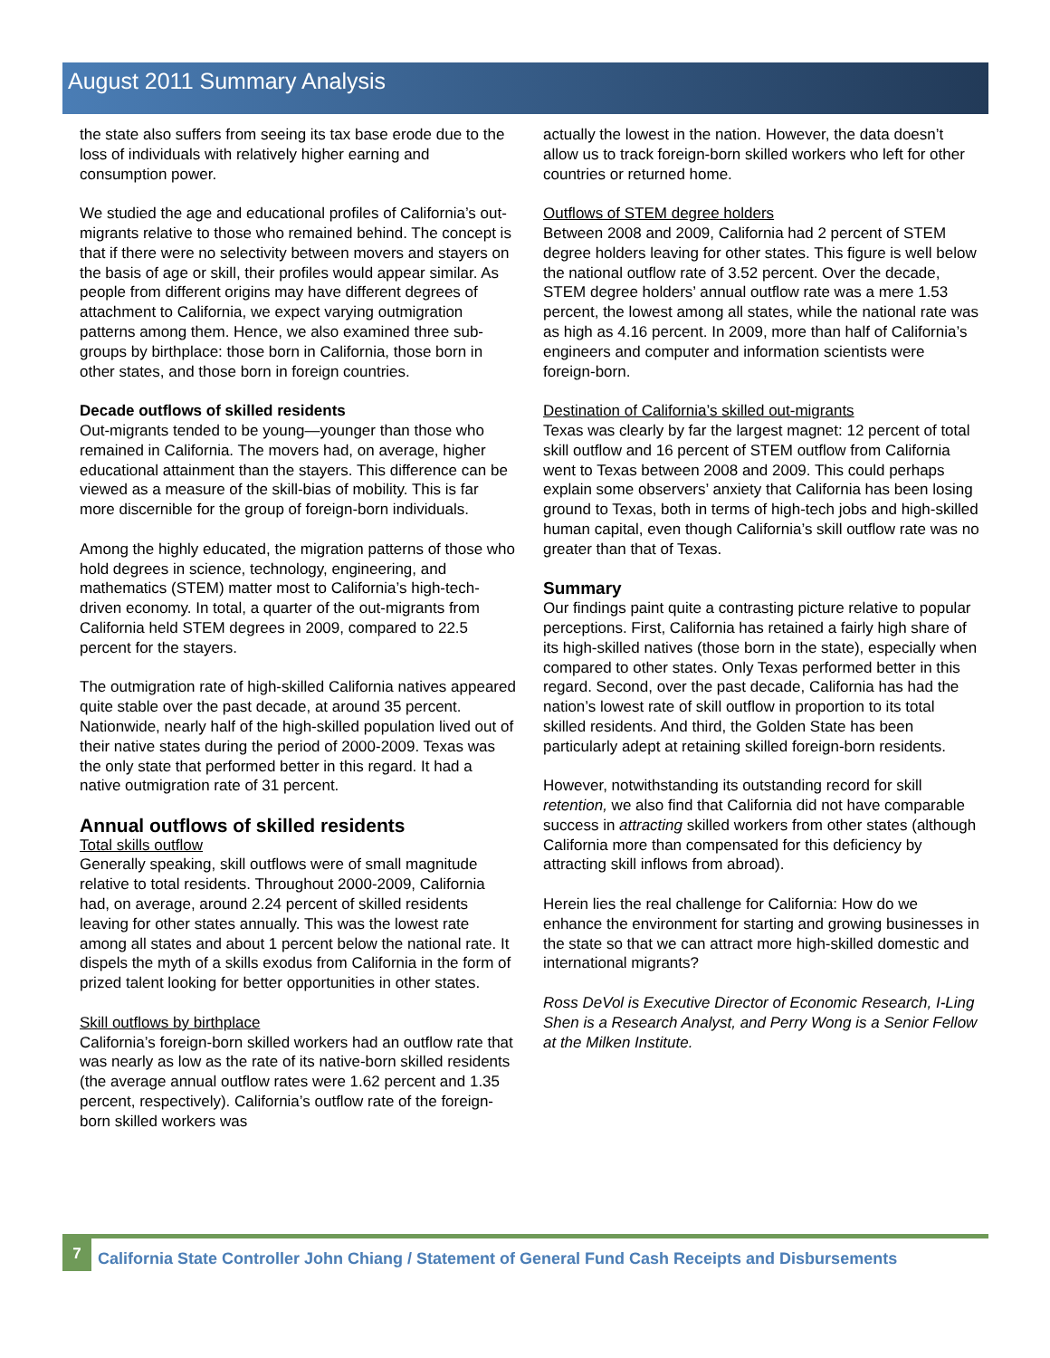August 2011 Summary Analysis
the state also suffers from seeing its tax base erode due to the loss of individuals with relatively higher earning and consumption power.
We studied the age and educational profiles of California’s out-migrants relative to those who remained behind. The concept is that if there were no selectivity between movers and stayers on the basis of age or skill, their profiles would appear similar. As people from different origins may have different degrees of attachment to California, we expect varying outmigration patterns among them. Hence, we also examined three sub-groups by birthplace: those born in California, those born in other states, and those born in foreign countries.
Decade outflows of skilled residents
Out-migrants tended to be young—younger than those who remained in California. The movers had, on average, higher educational attainment than the stayers. This difference can be viewed as a measure of the skill-bias of mobility. This is far more discernible for the group of foreign-born individuals.
Among the highly educated, the migration patterns of those who hold degrees in science, technology, engineering, and mathematics (STEM) matter most to California’s high-tech-driven economy. In total, a quarter of the out-migrants from California held STEM degrees in 2009, compared to 22.5 percent for the stayers.
The outmigration rate of high-skilled California natives appeared quite stable over the past decade, at around 35 percent. Nationwide, nearly half of the high-skilled population lived out of their native states during the period of 2000-2009. Texas was the only state that performed better in this regard. It had a native outmigration rate of 31 percent.
Annual outflows of skilled residents
Total skills outflow
Generally speaking, skill outflows were of small magnitude relative to total residents. Throughout 2000-2009, California had, on average, around 2.24 percent of skilled residents leaving for other states annually. This was the lowest rate among all states and about 1 percent below the national rate. It dispels the myth of a skills exodus from California in the form of prized talent looking for better opportunities in other states.
Skill outflows by birthplace
California’s foreign-born skilled workers had an outflow rate that was nearly as low as the rate of its native-born skilled residents (the average annual outflow rates were 1.62 percent and 1.35 percent, respectively). California’s outflow rate of the foreign-born skilled workers was
actually the lowest in the nation. However, the data doesn’t allow us to track foreign-born skilled workers who left for other countries or returned home.
Outflows of STEM degree holders
Between 2008 and 2009, California had 2 percent of STEM degree holders leaving for other states. This figure is well below the national outflow rate of 3.52 percent. Over the decade, STEM degree holders’ annual outflow rate was a mere 1.53 percent, the lowest among all states, while the national rate was as high as 4.16 percent. In 2009, more than half of California’s engineers and computer and information scientists were foreign-born.
Destination of California’s skilled out-migrants
Texas was clearly by far the largest magnet: 12 percent of total skill outflow and 16 percent of STEM outflow from California went to Texas between 2008 and 2009. This could perhaps explain some observers’ anxiety that California has been losing ground to Texas, both in terms of high-tech jobs and high-skilled human capital, even though California’s skill outflow rate was no greater than that of Texas.
Summary
Our findings paint quite a contrasting picture relative to popular perceptions. First, California has retained a fairly high share of its high-skilled natives (those born in the state), especially when compared to other states. Only Texas performed better in this regard. Second, over the past decade, California has had the nation’s lowest rate of skill outflow in proportion to its total skilled residents. And third, the Golden State has been particularly adept at retaining skilled foreign-born residents.
However, notwithstanding its outstanding record for skill retention, we also find that California did not have comparable success in attracting skilled workers from other states (although California more than compensated for this deficiency by attracting skill inflows from abroad).
Herein lies the real challenge for California: How do we enhance the environment for starting and growing businesses in the state so that we can attract more high-skilled domestic and international migrants?
Ross DeVol is Executive Director of Economic Research, I-Ling Shen is a Research Analyst, and Perry Wong is a Senior Fellow at the Milken Institute.
7
California State Controller John Chiang / Statement of General Fund Cash Receipts and Disbursements